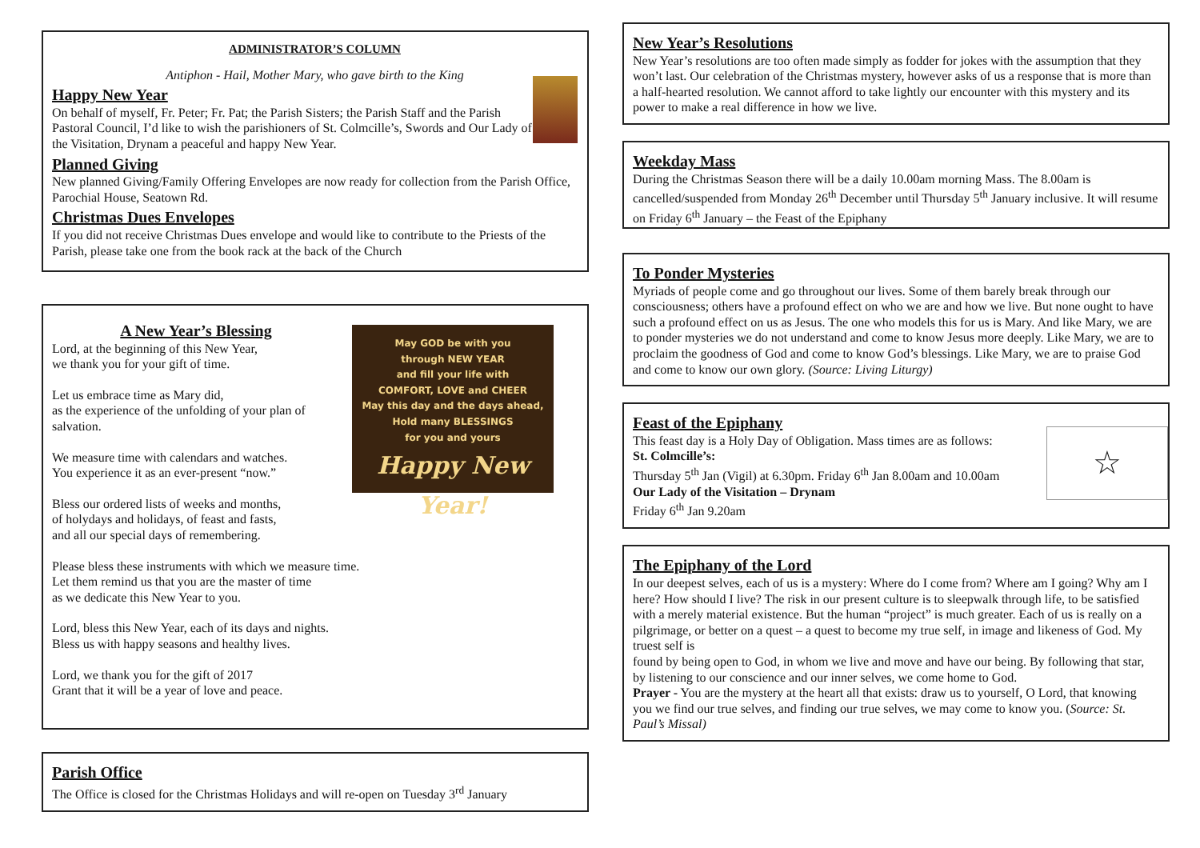ADMINISTRATOR’S COLUMN
Antiphon - Hail, Mother Mary, who gave birth to the King
Happy New Year
On behalf of myself, Fr. Peter; Fr. Pat; the Parish Sisters; the Parish Staff and the Parish Pastoral Council, I’d like to wish the parishioners of St. Colmcille’s, Swords and Our Lady of the Visitation, Drynam a peaceful and happy New Year.
Planned Giving
New planned Giving/Family Offering Envelopes are now ready for collection from the Parish Office, Parochial House, Seatown Rd.
Christmas Dues Envelopes
If you did not receive Christmas Dues envelope and would like to contribute to the Priests of the Parish, please take one from the book rack at the back of the Church
May GOD be with you
through NEW YEAR
and fill your life with
COMFORT, LOVE and CHEER
May this day and the days ahead,
Hold many BLESSINGS
for you and yours
Happy New Year!
A New Year’s Blessing
Lord, at the beginning of this New Year,
we thank you for your gift of time.
Let us embrace time as Mary did,
as the experience of the unfolding of your plan of salvation.
We measure time with calendars and watches.
You experience it as an ever-present “now.”
Bless our ordered lists of weeks and months,
of holydays and holidays, of feast and fasts,
and all our special days of remembering.
Please bless these instruments with which we measure time.
Let them remind us that you are the master of time
as we dedicate this New Year to you.
Lord, bless this New Year, each of its days and nights.
Bless us with happy seasons and healthy lives.
Lord, we thank you for the gift of 2017
Grant that it will be a year of love and peace.
Parish Office
The Office is closed for the Christmas Holidays and will re-open on Tuesday 3<sup>rd</sup> January
New Year’s Resolutions
New Year’s resolutions are too often made simply as fodder for jokes with the assumption that they won’t last. Our celebration of the Christmas mystery, however asks of us a response that is more than a half-hearted resolution. We cannot afford to take lightly our encounter with this mystery and its power to make a real difference in how we live.
Weekday Mass
During the Christmas Season there will be a daily 10.00am morning Mass. The 8.00am is cancelled/suspended from Monday 26<sup>th</sup> December until Thursday 5<sup>th</sup> January inclusive. It will resume on Friday 6<sup>th</sup> January – the Feast of the Epiphany
To Ponder Mysteries
Myriads of people come and go throughout our lives. Some of them barely break through our consciousness; others have a profound effect on who we are and how we live. But none ought to have such a profound effect on us as Jesus. The one who models this for us is Mary. And like Mary, we are to ponder mysteries we do not understand and come to know Jesus more deeply. Like Mary, we are to proclaim the goodness of God and come to know God’s blessings. Like Mary, we are to praise God and come to know our own glory. (Source: Living Liturgy)
☆
Feast of the Epiphany
This feast day is a Holy Day of Obligation. Mass times are as follows:
St. Colmcille’s:
Thursday 5<sup>th</sup> Jan (Vigil) at 6.30pm. Friday 6<sup>th</sup> Jan 8.00am and 10.00am
Our Lady of the Visitation – Drynam
Friday 6<sup>th</sup> Jan 9.20am
The Epiphany of the Lord
In our deepest selves, each of us is a mystery: Where do I come from? Where am I going? Why am I here? How should I live? The risk in our present culture is to sleepwalk through life, to be satisfied with a merely material existence. But the human “project” is much greater. Each of us is really on a pilgrimage, or better on a quest – a quest to become my true self, in image and likeness of God. My truest self is
found by being open to God, in whom we live and move and have our being. By following that star, by listening to our conscience and our inner selves, we come home to God.
Prayer - You are the mystery at the heart all that exists: draw us to yourself, O Lord, that knowing you we find our true selves, and finding our true selves, we may come to know you. (Source: St. Paul’s Missal)